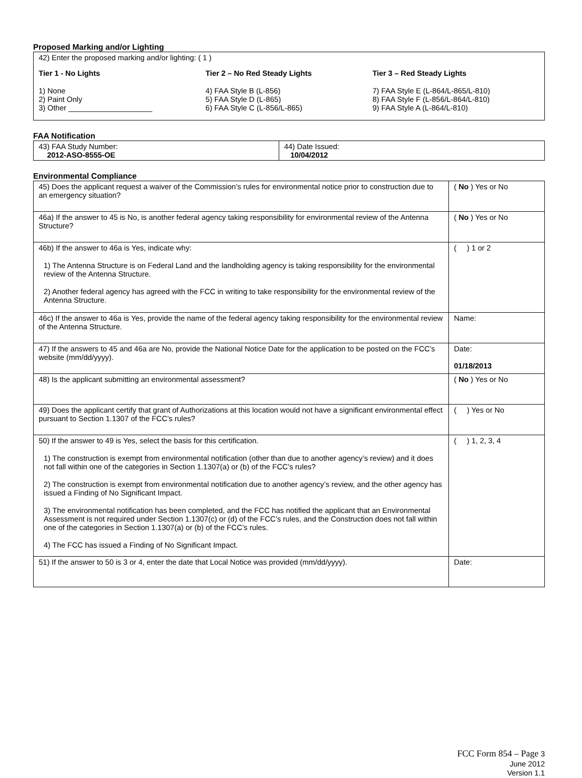Proposed Marking and/or Lighting
42) Enter the proposed marking and/or lighting: ( 1 )
Tier 1 - No Lights
1) None
2) Paint Only
3) Other ____________________
Tier 2 – No Red Steady Lights
4) FAA Style B (L-856)
5) FAA Style D (L-865)
6) FAA Style C (L-856/L-865)
Tier 3 – Red Steady Lights
7) FAA Style E (L-864/L-865/L-810)
8) FAA Style F (L-856/L-864/L-810)
9) FAA Style A (L-864/L-810)
FAA Notification
| 43) FAA Study Number: 2012-ASO-8555-OE | 44) Date Issued: 10/04/2012 |
Environmental Compliance
| 45) Does the applicant request a waiver of the Commission’s rules for environmental notice prior to construction due to an emergency situation? | ( No ) Yes or No |
| 46a) If the answer to 45 is No, is another federal agency taking responsibility for environmental review of the Antenna Structure? | ( No ) Yes or No |
| 46b) If the answer to 46a is Yes, indicate why: 1) The Antenna Structure is on Federal Land and the landholding agency is taking responsibility for the environmental review of the Antenna Structure. 2) Another federal agency has agreed with the FCC in writing to take responsibility for the environmental review of the Antenna Structure. | ( ) 1 or 2 |
| 46c) If the answer to 46a is Yes, provide the name of the federal agency taking responsibility for the environmental review of the Antenna Structure. | Name: |
| 47) If the answers to 45 and 46a are No, provide the National Notice Date for the application to be posted on the FCC’s website (mm/dd/yyyy). | Date: 01/18/2013 |
| 48) Is the applicant submitting an environmental assessment? | ( No ) Yes or No |
| 49) Does the applicant certify that grant of Authorizations at this location would not have a significant environmental effect pursuant to Section 1.1307 of the FCC’s rules? | ( ) Yes or No |
| 50) If the answer to 49 is Yes, select the basis for this certification. 1) The construction is exempt from environmental notification (other than due to another agency’s review) and it does not fall within one of the categories in Section 1.1307(a) or (b) of the FCC’s rules? 2) The construction is exempt from environmental notification due to another agency’s review, and the other agency has issued a Finding of No Significant Impact. 3) The environmental notification has been completed, and the FCC has notified the applicant that an Environmental Assessment is not required under Section 1.1307(c) or (d) of the FCC’s rules, and the Construction does not fall within one of the categories in Section 1.1307(a) or (b) of the FCC’s rules. 4) The FCC has issued a Finding of No Significant Impact. | ( ) 1, 2, 3, 4 |
| 51) If the answer to 50 is 3 or 4, enter the date that Local Notice was provided (mm/dd/yyyy). | Date: |
FCC Form 854 – Page 3
June 2012
Version 1.1